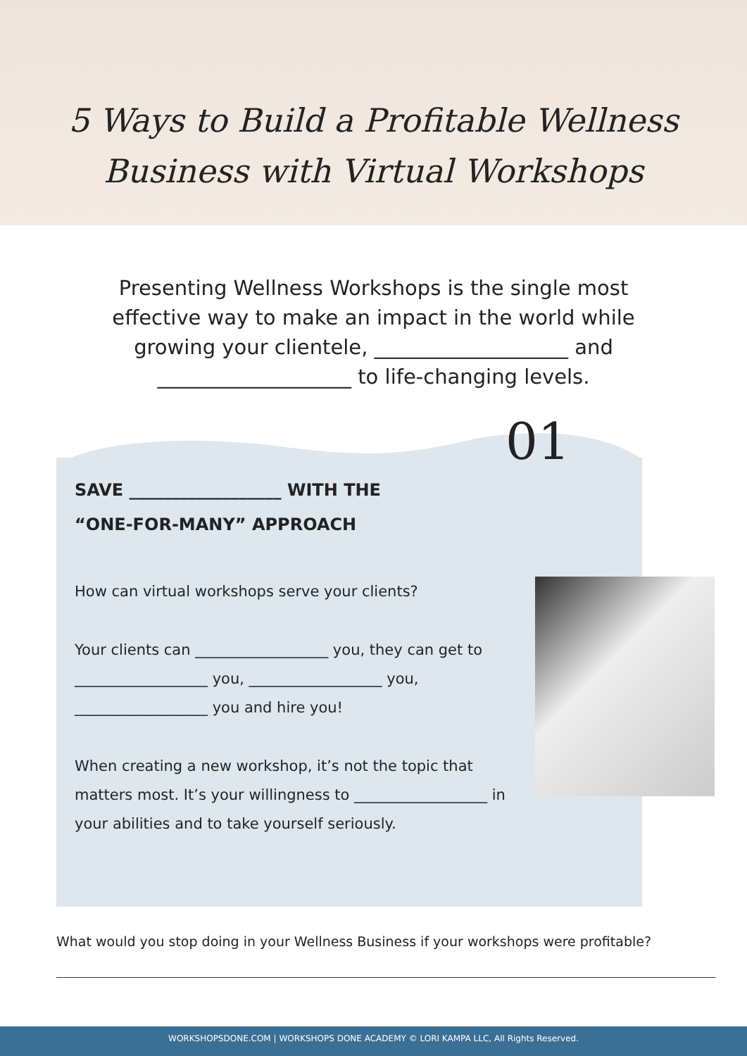5 Ways to Build a Profitable Wellness
Business with Virtual Workshops
Presenting Wellness Workshops is the single most effective way to make an impact in the world while growing your clientele, ___________________ and ___________________ to life-changing levels.
01
SAVE __________________ WITH THE
“ONE-FOR-MANY” APPROACH
How can virtual workshops serve your clients?
Your clients can __________________ you, they can get to __________________ you, __________________ you, __________________ you and hire you!
When creating a new workshop, it’s not the topic that matters most. It’s your willingness to __________________ in your abilities and to take yourself seriously.
What would you stop doing in your Wellness Business if your workshops were profitable?
WORKSHOPSDONE.COM | WORKSHOPS DONE ACADEMY © LORI KAMPA LLC, All Rights Reserved.